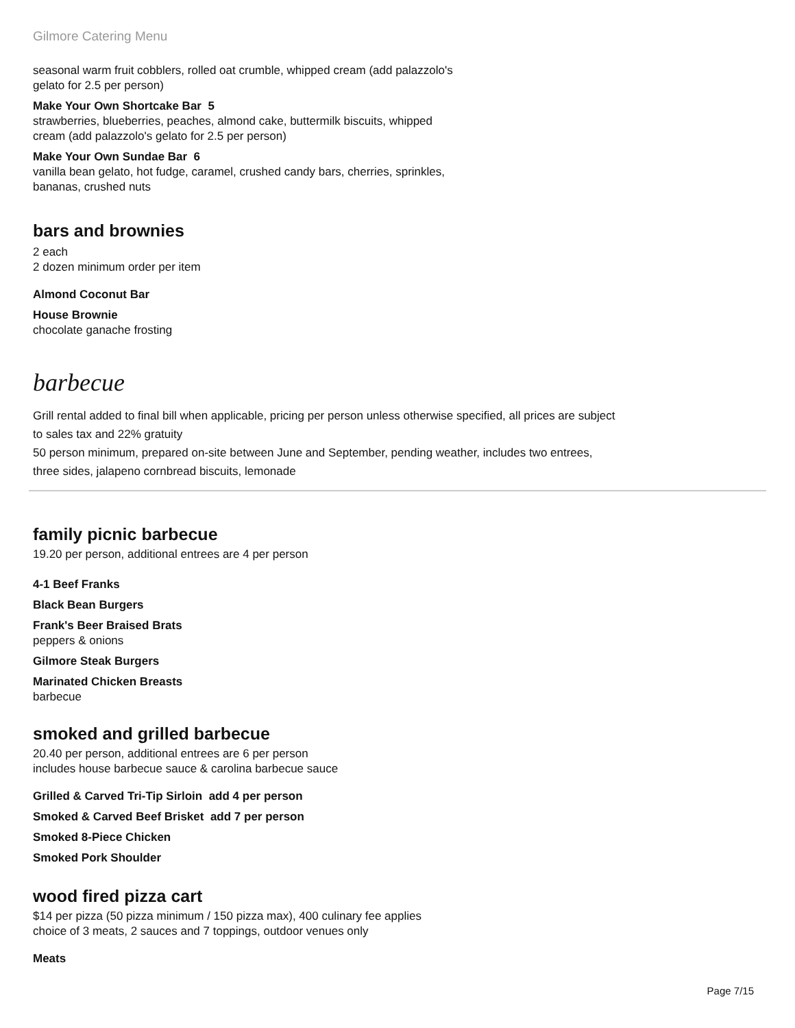Gilmore Catering Menu
seasonal warm fruit cobblers, rolled oat crumble, whipped cream (add palazzolo's
gelato for 2.5 per person)
Make Your Own Shortcake Bar 5
strawberries, blueberries, peaches, almond cake, buttermilk biscuits, whipped
cream (add palazzolo's gelato for 2.5 per person)
Make Your Own Sundae Bar 6
vanilla bean gelato, hot fudge, caramel, crushed candy bars, cherries, sprinkles,
bananas, crushed nuts
bars and brownies
2 each
2 dozen minimum order per item
Almond Coconut Bar
House Brownie
chocolate ganache frosting
barbecue
Grill rental added to final bill when applicable, pricing per person unless otherwise specified, all prices are subject
to sales tax and 22% gratuity
50 person minimum, prepared on-site between June and September, pending weather, includes two entrees,
three sides, jalapeno cornbread biscuits, lemonade
family picnic barbecue
19.20 per person, additional entrees are 4 per person
4-1 Beef Franks
Black Bean Burgers
Frank's Beer Braised Brats
peppers & onions
Gilmore Steak Burgers
Marinated Chicken Breasts
barbecue
smoked and grilled barbecue
20.40 per person, additional entrees are 6 per person
includes house barbecue sauce & carolina barbecue sauce
Grilled & Carved Tri-Tip Sirloin add 4 per person
Smoked & Carved Beef Brisket add 7 per person
Smoked 8-Piece Chicken
Smoked Pork Shoulder
wood fired pizza cart
$14 per pizza (50 pizza minimum / 150 pizza max), 400 culinary fee applies
choice of 3 meats, 2 sauces and 7 toppings, outdoor venues only
Meats
Page 7/15